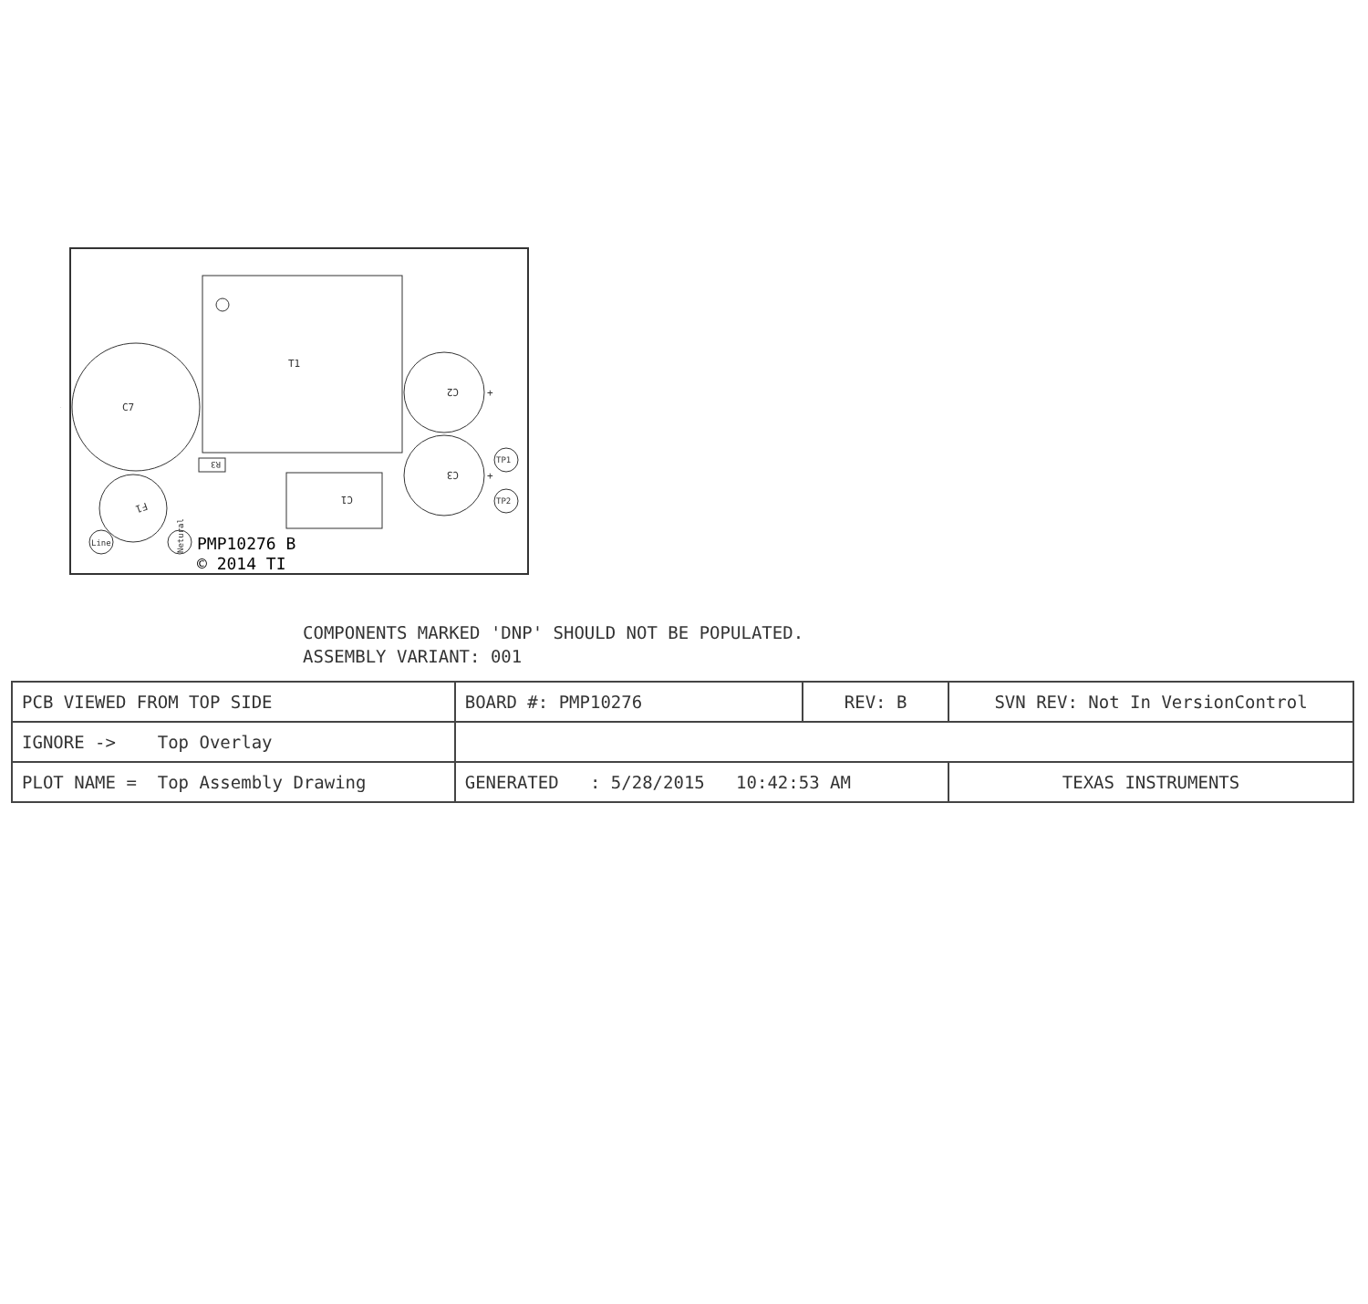T1
C7
C2
C3
C1
F1
R3
TP1
TP2
Line
Netural
+
+
+
PMP10276 B
© 2014 TI
COMPONENTS MARKED 'DNP' SHOULD NOT BE POPULATED.
ASSEMBLY VARIANT: 001
| PCB VIEWED FROM TOP SIDE | BOARD #: PMP10276 | REV: B | SVN REV: Not In VersionControl | |
| IGNORE -> Top Overlay | | | | |
| PLOT NAME = Top Assembly Drawing | GENERATED : 5/28/2015 10:42:53 AM | | | TEXAS INSTRUMENTS |